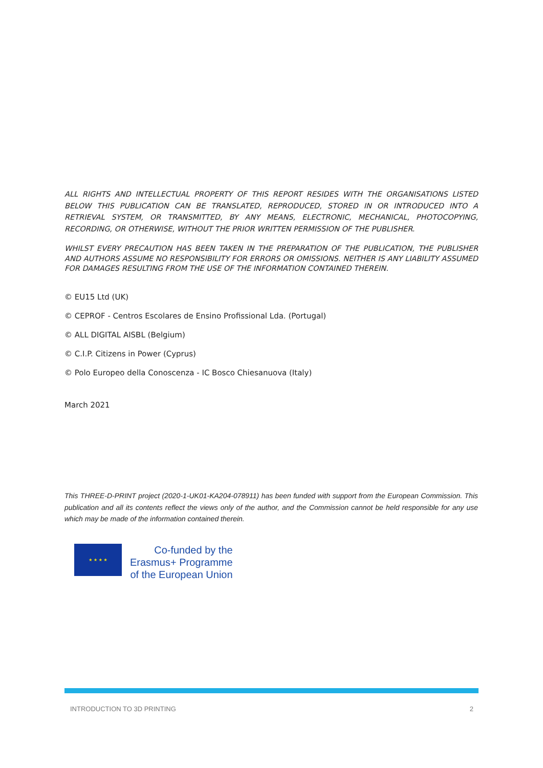ALL RIGHTS AND INTELLECTUAL PROPERTY OF THIS REPORT RESIDES WITH THE ORGANISATIONS LISTED BELOW THIS PUBLICATION CAN BE TRANSLATED, REPRODUCED, STORED IN OR INTRODUCED INTO A RETRIEVAL SYSTEM, OR TRANSMITTED, BY ANY MEANS, ELECTRONIC, MECHANICAL, PHOTOCOPYING, RECORDING, OR OTHERWISE, WITHOUT THE PRIOR WRITTEN PERMISSION OF THE PUBLISHER.
WHILST EVERY PRECAUTION HAS BEEN TAKEN IN THE PREPARATION OF THE PUBLICATION, THE PUBLISHER AND AUTHORS ASSUME NO RESPONSIBILITY FOR ERRORS OR OMISSIONS. NEITHER IS ANY LIABILITY ASSUMED FOR DAMAGES RESULTING FROM THE USE OF THE INFORMATION CONTAINED THEREIN.
© EU15 Ltd (UK)
© CEPROF - Centros Escolares de Ensino Profissional Lda. (Portugal)
© ALL DIGITAL AISBL (Belgium)
© C.I.P. Citizens in Power (Cyprus)
© Polo Europeo della Conoscenza - IC Bosco Chiesanuova (Italy)
March 2021
This THREE-D-PRINT project (2020-1-UK01-KA204-078911) has been funded with support from the European Commission. This publication and all its contents reflect the views only of the author, and the Commission cannot be held responsible for any use which may be made of the information contained therein.
★ ★ ★ ★
Co-funded by the
Erasmus+ Programme
of the European Union
INTRODUCTION TO 3D PRINTING 2